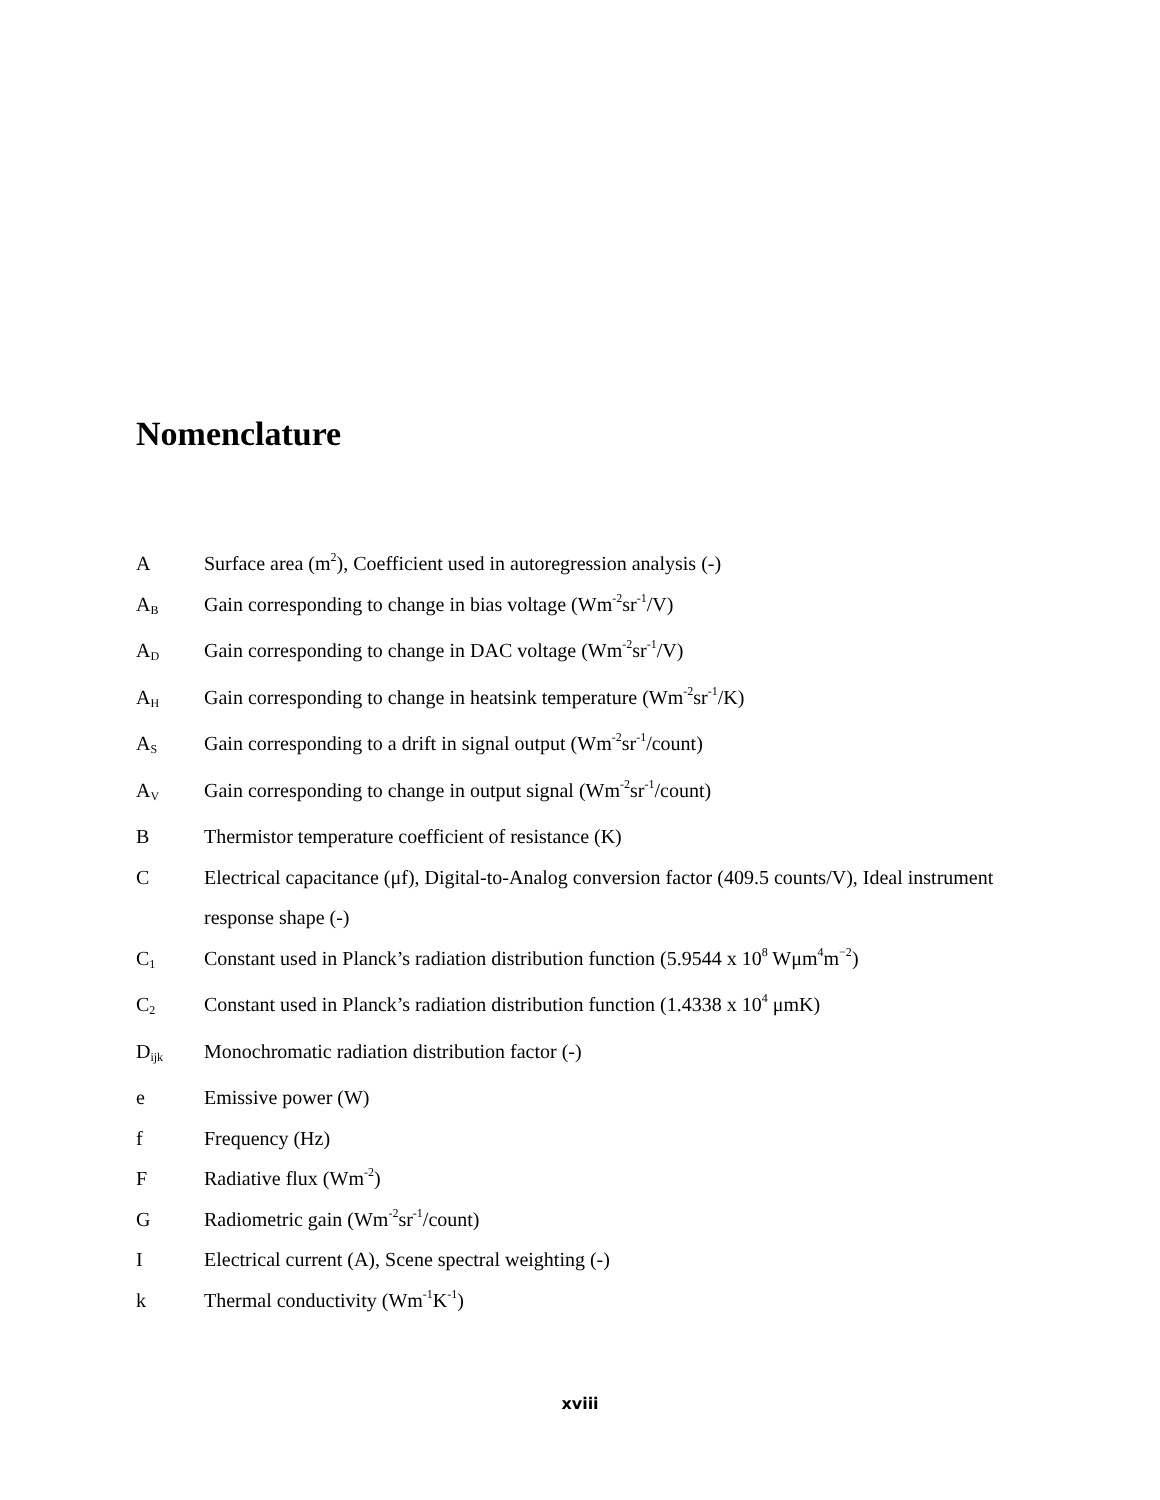Nomenclature
| A | Surface area (m<sup>2</sup>), Coefficient used in autoregression analysis (-) |
| A<sub>B</sub> | Gain corresponding to change in bias voltage (Wm<sup>-2</sup>sr<sup>-1</sup>/V) |
| A<sub>D</sub> | Gain corresponding to change in DAC voltage (Wm<sup>-2</sup>sr<sup>-1</sup>/V) |
| A<sub>H</sub> | Gain corresponding to change in heatsink temperature (Wm<sup>-2</sup>sr<sup>-1</sup>/K) |
| A<sub>S</sub> | Gain corresponding to a drift in signal output (Wm<sup>-2</sup>sr<sup>-1</sup>/count) |
| A<sub>V</sub> | Gain corresponding to change in output signal (Wm<sup>-2</sup>sr<sup>-1</sup>/count) |
| B | Thermistor temperature coefficient of resistance (K) |
| C | Electrical capacitance (μf), Digital-to-Analog conversion factor (409.5 counts/V), Ideal instrument response shape (-) |
| C<sub>1</sub> | Constant used in Planck’s radiation distribution function (5.9544 x 10<sup>8</sup> Wμm<sup>4</sup>m<sup>−2</sup>) |
| C<sub>2</sub> | Constant used in Planck’s radiation distribution function (1.4338 x 10<sup>4</sup> μmK) |
| D<sub>ijk</sub> | Monochromatic radiation distribution factor (-) |
| e | Emissive power (W) |
| f | Frequency (Hz) |
| F | Radiative flux (Wm<sup>-2</sup>) |
| G | Radiometric gain (Wm<sup>-2</sup>sr<sup>-1</sup>/count) |
| I | Electrical current (A), Scene spectral weighting (-) |
| k | Thermal conductivity (Wm<sup>-1</sup>K<sup>-1</sup>) |
xviii